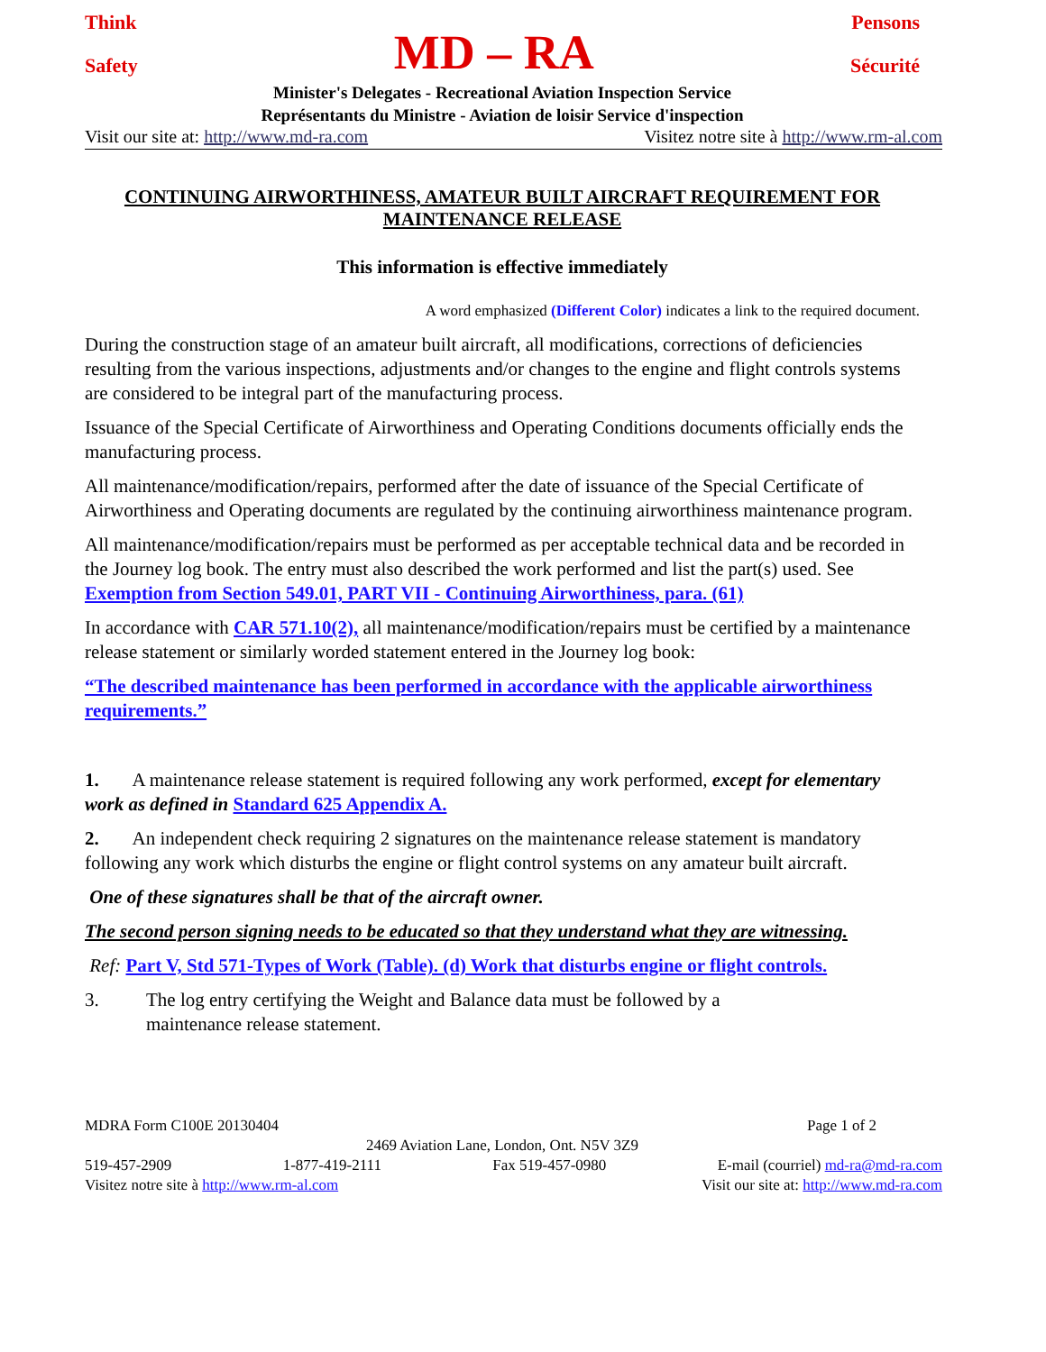Think Pensons
Safety MD – RA Sécurité
Minister's Delegates - Recreational Aviation Inspection Service
Représentants du Ministre - Aviation de loisir Service d'inspection
Visit our site at: http://www.md-ra.com Visitez notre site à http://www.rm-al.com
CONTINUING AIRWORTHINESS, AMATEUR BUILT AIRCRAFT REQUIREMENT FOR MAINTENANCE RELEASE
This information is effective immediately
A word emphasized (Different Color) indicates a link to the required document.
During the construction stage of an amateur built aircraft, all modifications, corrections of deficiencies resulting from the various inspections, adjustments and/or changes to the engine and flight controls systems are considered to be integral part of the manufacturing process.
Issuance of the Special Certificate of Airworthiness and Operating Conditions documents officially ends the manufacturing process.
All maintenance/modification/repairs, performed after the date of issuance of the Special Certificate of Airworthiness and Operating documents are regulated by the continuing airworthiness maintenance program.
All maintenance/modification/repairs must be performed as per acceptable technical data and be recorded in the Journey log book. The entry must also described the work performed and list the part(s) used. See Exemption from Section 549.01, PART VII - Continuing Airworthiness, para. (61)
In accordance with CAR 571.10(2), all maintenance/modification/repairs must be certified by a maintenance release statement or similarly worded statement entered in the Journey log book:
“The described maintenance has been performed in accordance with the applicable airworthiness requirements.”
1. A maintenance release statement is required following any work performed, except for elementary work as defined in Standard 625 Appendix A.
2. An independent check requiring 2 signatures on the maintenance release statement is mandatory following any work which disturbs the engine or flight control systems on any amateur built aircraft.
One of these signatures shall be that of the aircraft owner.
The second person signing needs to be educated so that they understand what they are witnessing.
Ref: Part V, Std 571-Types of Work (Table). (d) Work that disturbs engine or flight controls.
3. The log entry certifying the Weight and Balance data must be followed by a
maintenance release statement.
MDRA Form C100E 20130404 Page 1 of 2
2469 Aviation Lane, London, Ont. N5V 3Z9
519-457-2909 1-877-419-2111 Fax 519-457-0980 E-mail (courriel) md-ra@md-ra.com
Visitez notre site à http://www.rm-al.com Visit our site at: http://www.md-ra.com